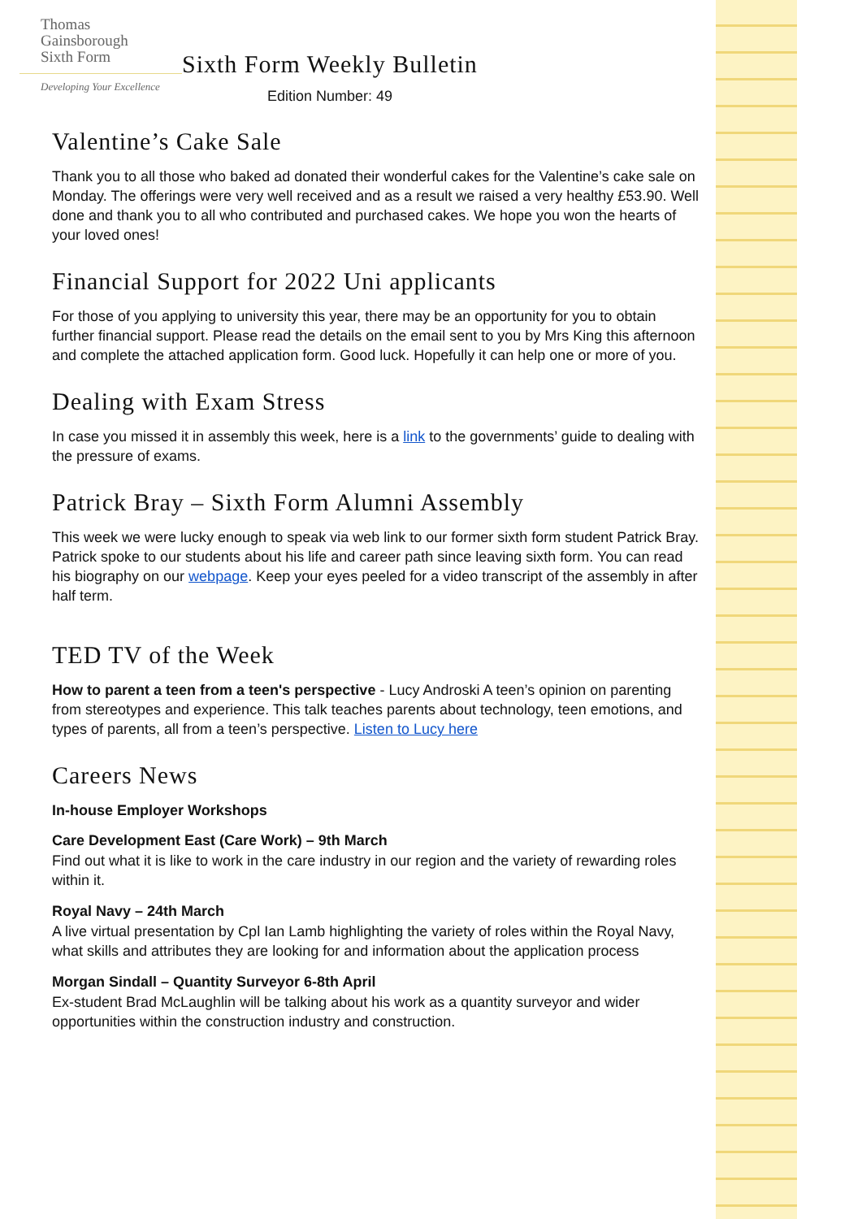Thomas
Gainsborough
Sixth Form
Developing Your Excellence
Sixth Form Weekly Bulletin
Edition Number: 49
Valentine’s Cake Sale
Thank you to all those who baked ad donated their wonderful cakes for the Valentine’s cake sale on Monday. The offerings were very well received and as a result we raised a very healthy £53.90. Well done and thank you to all who contributed and purchased cakes. We hope you won the hearts of your loved ones!
Financial Support for 2022 Uni applicants
For those of you applying to university this year, there may be an opportunity for you to obtain further financial support. Please read the details on the email sent to you by Mrs King this afternoon and complete the attached application form. Good luck. Hopefully it can help one or more of you.
Dealing with Exam Stress
In case you missed it in assembly this week, here is a link to the governments’ guide to dealing with the pressure of exams.
Patrick Bray – Sixth Form Alumni Assembly
This week we were lucky enough to speak via web link to our former sixth form student Patrick Bray. Patrick spoke to our students about his life and career path since leaving sixth form. You can read his biography on our webpage. Keep your eyes peeled for a video transcript of the assembly in after half term.
TED TV of the Week
How to parent a teen from a teen's perspective - Lucy Androski A teen’s opinion on parenting from stereotypes and experience. This talk teaches parents about technology, teen emotions, and types of parents, all from a teen’s perspective. Listen to Lucy here
Careers News
In-house Employer Workshops
Care Development East (Care Work) – 9th March
Find out what it is like to work in the care industry in our region and the variety of rewarding roles within it.
Royal Navy – 24th March
A live virtual presentation by Cpl Ian Lamb highlighting the variety of roles within the Royal Navy, what skills and attributes they are looking for and information about the application process
Morgan Sindall – Quantity Surveyor 6-8th April
Ex-student Brad McLaughlin will be talking about his work as a quantity surveyor and wider opportunities within the construction industry and construction.